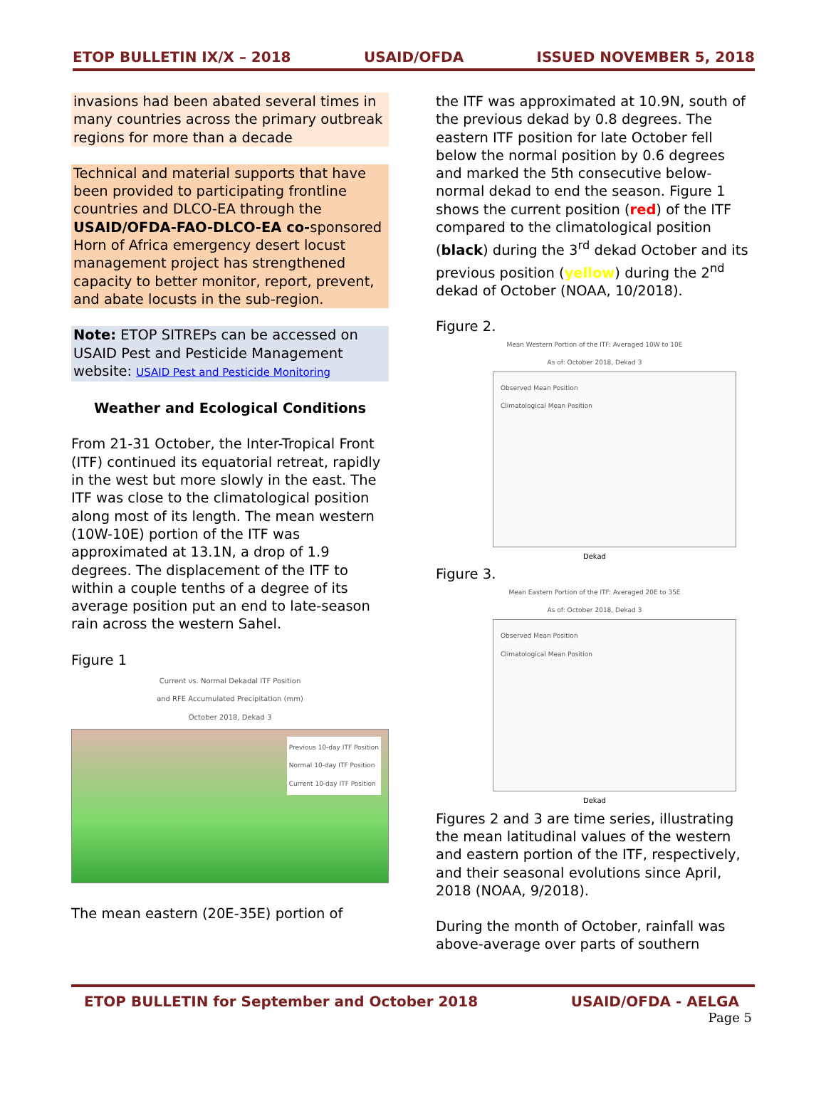ETOP BULLETIN IX/X – 2018 USAID/OFDA ISSUED NOVEMBER 5, 2018
invasions had been abated several times in many countries across the primary outbreak regions for more than a decade
Technical and material supports that have been provided to participating frontline countries and DLCO-EA through the USAID/OFDA-FAO-DLCO-EA co-sponsored Horn of Africa emergency desert locust management project has strengthened capacity to better monitor, report, prevent, and abate locusts in the sub-region.
Note: ETOP SITREPs can be accessed on USAID Pest and Pesticide Management website: USAID Pest and Pesticide Monitoring
Weather and Ecological Conditions
From 21-31 October, the Inter-Tropical Front (ITF) continued its equatorial retreat, rapidly in the west but more slowly in the east. The ITF was close to the climatological position along most of its length. The mean western (10W-10E) portion of the ITF was approximated at 13.1N, a drop of 1.9 degrees. The displacement of the ITF to within a couple tenths of a degree of its average position put an end to late-season rain across the western Sahel.
Figure 1
Current vs. Normal Dekadal ITF Position
and RFE Accumulated Precipitation (mm)
October 2018, Dekad 3
Previous 10-day ITF Position
Normal 10-day ITF Position
Current 10-day ITF Position
The mean eastern (20E-35E) portion of
the ITF was approximated at 10.9N, south of the previous dekad by 0.8 degrees. The eastern ITF position for late October fell below the normal position by 0.6 degrees and marked the 5th consecutive below-normal dekad to end the season. Figure 1 shows the current position (red) of the ITF compared to the climatological position (black) during the 3<sup>rd</sup> dekad October and its previous position (yellow) during the 2<sup>nd</sup> dekad of October (NOAA, 10/2018).
Figure 2.
Mean Western Portion of the ITF: Averaged 10W to 10E
As of: October 2018, Dekad 3
Observed Mean Position
Climatological Mean Position
Dekad
Figure 3.
Mean Eastern Portion of the ITF: Averaged 20E to 35E
As of: October 2018, Dekad 3
Observed Mean Position
Climatological Mean Position
Dekad
Figures 2 and 3 are time series, illustrating the mean latitudinal values of the western and eastern portion of the ITF, respectively, and their seasonal evolutions since April, 2018 (NOAA, 9/2018).
During the month of October, rainfall was above-average over parts of southern
ETOP BULLETIN for September and October 2018 USAID/OFDA - AELGA
Page 5